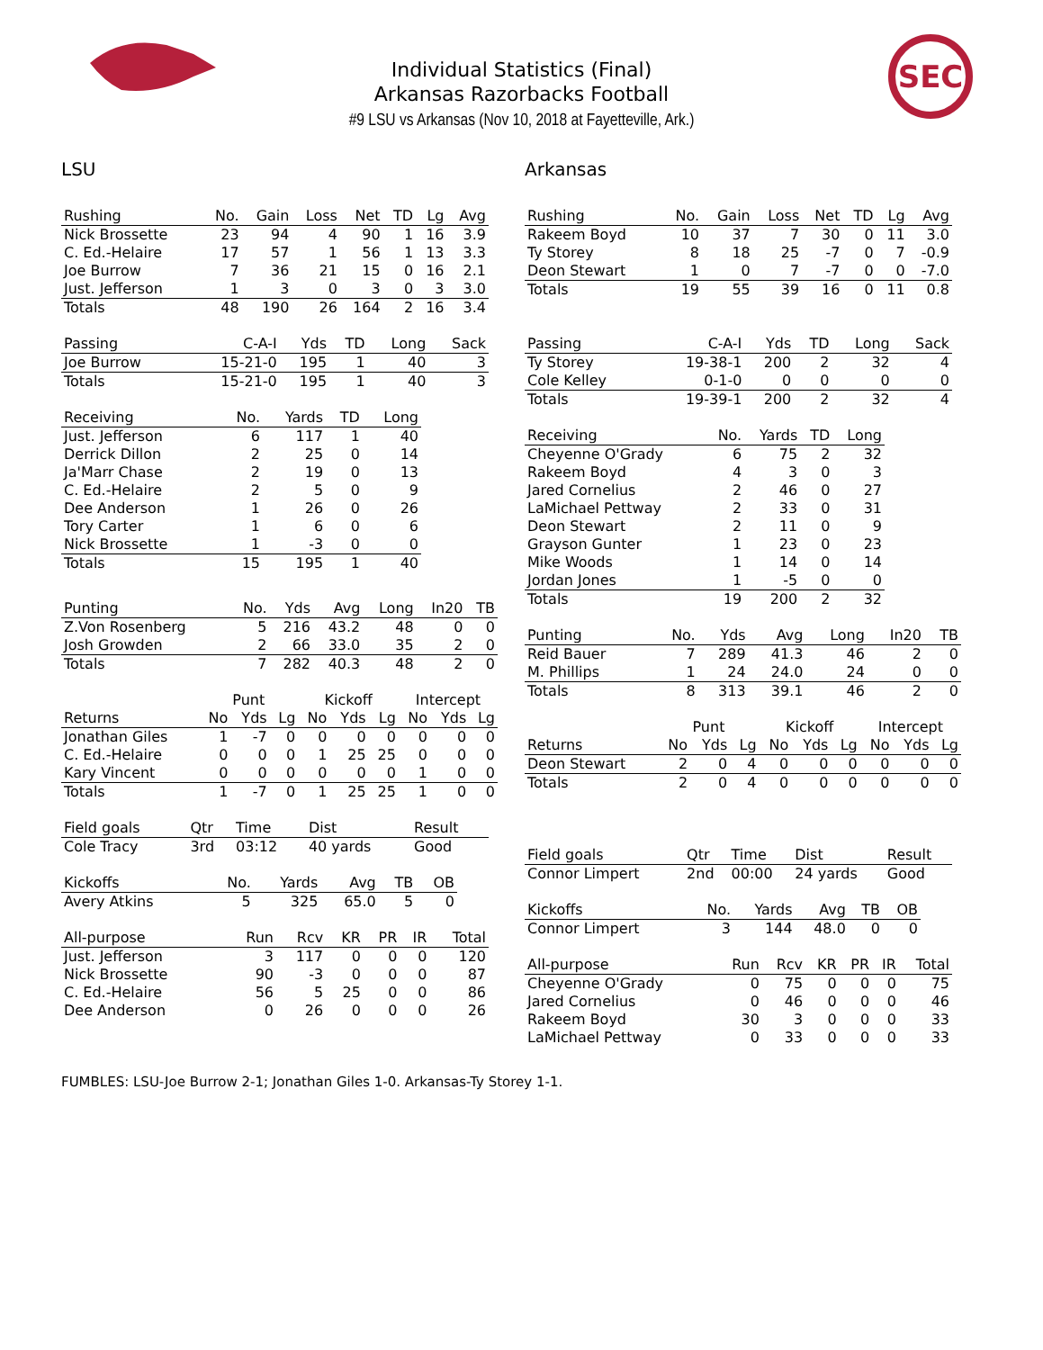SEC
Individual Statistics (Final)
Arkansas Razorbacks Football
#9 LSU vs Arkansas (Nov 10, 2018 at Fayetteville, Ark.)
LSU
| Rushing | No. | Gain | Loss | Net | TD | Lg | Avg |
| --- | --- | --- | --- | --- | --- | --- | --- |
| Nick Brossette | 23 | 94 | 4 | 90 | 1 | 16 | 3.9 |
| C. Ed.-Helaire | 17 | 57 | 1 | 56 | 1 | 13 | 3.3 |
| Joe Burrow | 7 | 36 | 21 | 15 | 0 | 16 | 2.1 |
| Just. Jefferson | 1 | 3 | 0 | 3 | 0 | 3 | 3.0 |
| Totals | 48 | 190 | 26 | 164 | 2 | 16 | 3.4 |
| Passing | C-A-I | Yds | TD | Long | Sack |
| --- | --- | --- | --- | --- | --- |
| Joe Burrow | 15-21-0 | 195 | 1 | 40 | 3 |
| Totals | 15-21-0 | 195 | 1 | 40 | 3 |
| Receiving | No. | Yards | TD | Long |
| --- | --- | --- | --- | --- |
| Just. Jefferson | 6 | 117 | 1 | 40 |
| Derrick Dillon | 2 | 25 | 0 | 14 |
| Ja'Marr Chase | 2 | 19 | 0 | 13 |
| C. Ed.-Helaire | 2 | 5 | 0 | 9 |
| Dee Anderson | 1 | 26 | 0 | 26 |
| Tory Carter | 1 | 6 | 0 | 6 |
| Nick Brossette | 1 | -3 | 0 | 0 |
| Totals | 15 | 195 | 1 | 40 |
| Punting | No. | Yds | Avg | Long | In20 | TB |
| --- | --- | --- | --- | --- | --- | --- |
| Z.Von Rosenberg | 5 | 216 | 43.2 | 48 | 0 | 0 |
| Josh Growden | 2 | 66 | 33.0 | 35 | 2 | 0 |
| Totals | 7 | 282 | 40.3 | 48 | 2 | 0 |
| | Punt | | | Kickoff | | | Intercept | | |
| --- | --- | --- | --- | --- | --- | --- | --- | --- | --- |
| Returns | No | Yds | Lg | No | Yds | Lg | No | Yds | Lg |
| Jonathan Giles | 1 | -7 | 0 | 0 | 0 | 0 | 0 | 0 | 0 |
| C. Ed.-Helaire | 0 | 0 | 0 | 1 | 25 | 25 | 0 | 0 | 0 |
| Kary Vincent | 0 | 0 | 0 | 0 | 0 | 0 | 1 | 0 | 0 |
| Totals | 1 | -7 | 0 | 1 | 25 | 25 | 1 | 0 | 0 |
| Field goals | Qtr | Time | Dist | Result |
| --- | --- | --- | --- | --- |
| Cole Tracy | 3rd | 03:12 | 40 yards | Good |
| Kickoffs | No. | Yards | Avg | TB | OB |
| --- | --- | --- | --- | --- | --- |
| Avery Atkins | 5 | 325 | 65.0 | 5 | 0 |
| All-purpose | Run | Rcv | KR | PR | IR | Total |
| --- | --- | --- | --- | --- | --- | --- |
| Just. Jefferson | 3 | 117 | 0 | 0 | 0 | 120 |
| Nick Brossette | 90 | -3 | 0 | 0 | 0 | 87 |
| C. Ed.-Helaire | 56 | 5 | 25 | 0 | 0 | 86 |
| Dee Anderson | 0 | 26 | 0 | 0 | 0 | 26 |
Arkansas
| Rushing | No. | Gain | Loss | Net | TD | Lg | Avg |
| --- | --- | --- | --- | --- | --- | --- | --- |
| Rakeem Boyd | 10 | 37 | 7 | 30 | 0 | 11 | 3.0 |
| Ty Storey | 8 | 18 | 25 | -7 | 0 | 7 | -0.9 |
| Deon Stewart | 1 | 0 | 7 | -7 | 0 | 0 | -7.0 |
| Totals | 19 | 55 | 39 | 16 | 0 | 11 | 0.8 |
| Passing | C-A-I | Yds | TD | Long | Sack |
| --- | --- | --- | --- | --- | --- |
| Ty Storey | 19-38-1 | 200 | 2 | 32 | 4 |
| Cole Kelley | 0-1-0 | 0 | 0 | 0 | 0 |
| Totals | 19-39-1 | 200 | 2 | 32 | 4 |
| Receiving | No. | Yards | TD | Long |
| --- | --- | --- | --- | --- |
| Cheyenne O'Grady | 6 | 75 | 2 | 32 |
| Rakeem Boyd | 4 | 3 | 0 | 3 |
| Jared Cornelius | 2 | 46 | 0 | 27 |
| LaMichael Pettway | 2 | 33 | 0 | 31 |
| Deon Stewart | 2 | 11 | 0 | 9 |
| Grayson Gunter | 1 | 23 | 0 | 23 |
| Mike Woods | 1 | 14 | 0 | 14 |
| Jordan Jones | 1 | -5 | 0 | 0 |
| Totals | 19 | 200 | 2 | 32 |
| Punting | No. | Yds | Avg | Long | In20 | TB |
| --- | --- | --- | --- | --- | --- | --- |
| Reid Bauer | 7 | 289 | 41.3 | 46 | 2 | 0 |
| M. Phillips | 1 | 24 | 24.0 | 24 | 0 | 0 |
| Totals | 8 | 313 | 39.1 | 46 | 2 | 0 |
| | Punt | | | Kickoff | | | Intercept | | |
| --- | --- | --- | --- | --- | --- | --- | --- | --- | --- |
| Returns | No | Yds | Lg | No | Yds | Lg | No | Yds | Lg |
| Deon Stewart | 2 | 0 | 4 | 0 | 0 | 0 | 0 | 0 | 0 |
| Totals | 2 | 0 | 4 | 0 | 0 | 0 | 0 | 0 | 0 |
| Field goals | Qtr | Time | Dist | Result |
| --- | --- | --- | --- | --- |
| Connor Limpert | 2nd | 00:00 | 24 yards | Good |
| Kickoffs | No. | Yards | Avg | TB | OB |
| --- | --- | --- | --- | --- | --- |
| Connor Limpert | 3 | 144 | 48.0 | 0 | 0 |
| All-purpose | Run | Rcv | KR | PR | IR | Total |
| --- | --- | --- | --- | --- | --- | --- |
| Cheyenne O'Grady | 0 | 75 | 0 | 0 | 0 | 75 |
| Jared Cornelius | 0 | 46 | 0 | 0 | 0 | 46 |
| Rakeem Boyd | 30 | 3 | 0 | 0 | 0 | 33 |
| LaMichael Pettway | 0 | 33 | 0 | 0 | 0 | 33 |
FUMBLES: LSU-Joe Burrow 2-1; Jonathan Giles 1-0. Arkansas-Ty Storey 1-1.